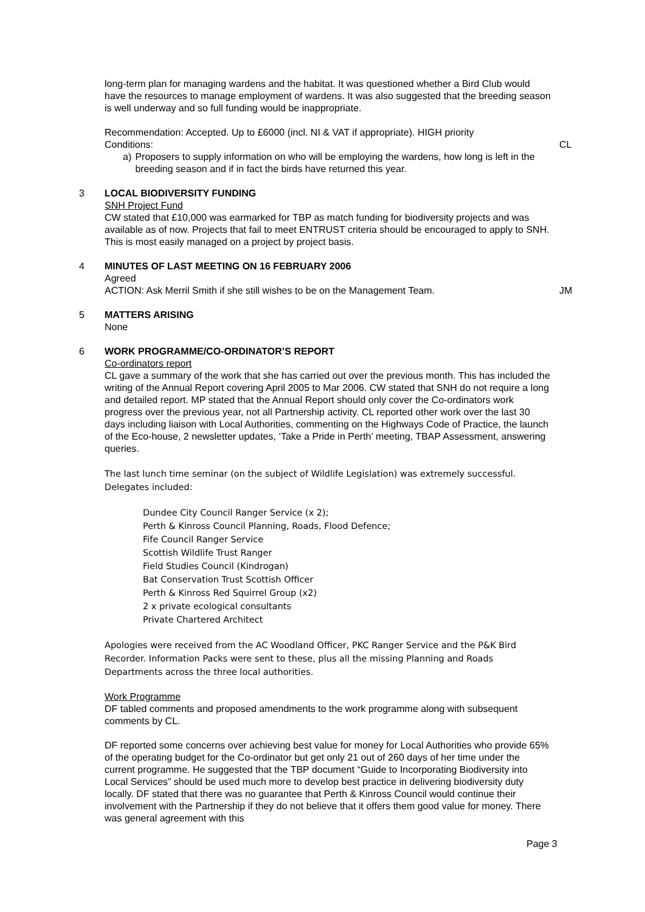long-term plan for managing wardens and the habitat. It was questioned whether a Bird Club would have the resources to manage employment of wardens. It was also suggested that the breeding season is well underway and so full funding would be inappropriate.
Recommendation: Accepted. Up to £6000 (incl. NI & VAT if appropriate). HIGH priority
Conditions:
CL
a) Proposers to supply information on who will be employing the wardens, how long is left in the breeding season and if in fact the birds have returned this year.
3 LOCAL BIODIVERSITY FUNDING
SNH Project Fund
CW stated that £10,000 was earmarked for TBP as match funding for biodiversity projects and was available as of now. Projects that fail to meet ENTRUST criteria should be encouraged to apply to SNH. This is most easily managed on a project by project basis.
4 MINUTES OF LAST MEETING ON 16 FEBRUARY 2006
Agreed
ACTION: Ask Merril Smith if she still wishes to be on the Management Team.
JM
5 MATTERS ARISING
None
6 WORK PROGRAMME/CO-ORDINATOR’S REPORT
Co-ordinators report
CL gave a summary of the work that she has carried out over the previous month. This has included the writing of the Annual Report covering April 2005 to Mar 2006. CW stated that SNH do not require a long and detailed report. MP stated that the Annual Report should only cover the Co-ordinators work progress over the previous year, not all Partnership activity. CL reported other work over the last 30 days including liaison with Local Authorities, commenting on the Highways Code of Practice, the launch of the Eco-house, 2 newsletter updates, ‘Take a Pride in Perth’ meeting, TBAP Assessment, answering queries.
The last lunch time seminar (on the subject of Wildlife Legislation) was extremely successful. Delegates included:
Dundee City Council Ranger Service (x 2);
Perth & Kinross Council Planning, Roads, Flood Defence;
Fife Council Ranger Service
Scottish Wildlife Trust Ranger
Field Studies Council (Kindrogan)
Bat Conservation Trust Scottish Officer
Perth & Kinross Red Squirrel Group (x2)
2 x private ecological consultants
Private Chartered Architect
Apologies were received from the AC Woodland Officer, PKC Ranger Service and the P&K Bird Recorder. Information Packs were sent to these, plus all the missing Planning and Roads Departments across the three local authorities.
Work Programme
DF tabled comments and proposed amendments to the work programme along with subsequent comments by CL.
DF reported some concerns over achieving best value for money for Local Authorities who provide 65% of the operating budget for the Co-ordinator but get only 21 out of 260 days of her time under the current programme. He suggested that the TBP document “Guide to Incorporating Biodiversity into Local Services” should be used much more to develop best practice in delivering biodiversity duty locally. DF stated that there was no guarantee that Perth & Kinross Council would continue their involvement with the Partnership if they do not believe that it offers them good value for money. There was general agreement with this
Page 3